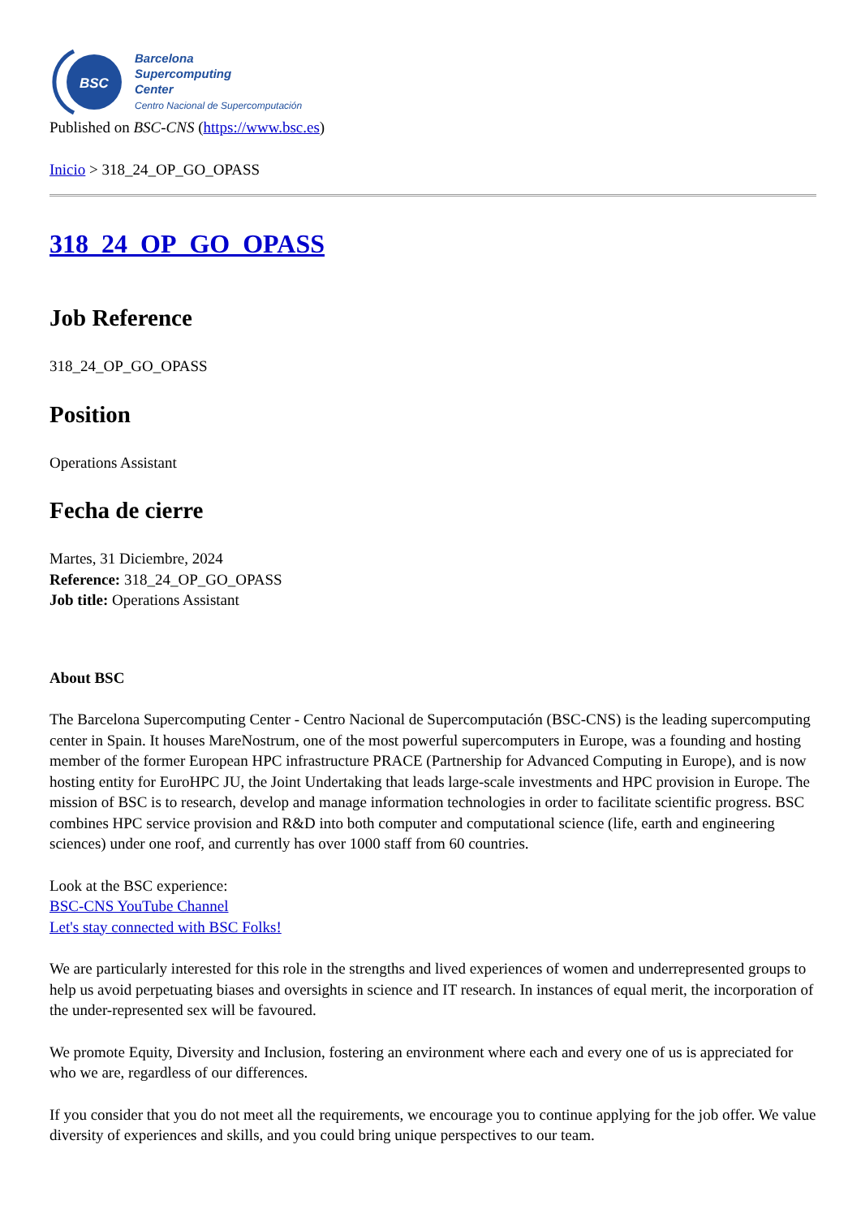BSC
Barcelona
Supercomputing
Center
Centro Nacional de Supercomputación
Published on BSC-CNS (https://www.bsc.es)
Inicio > 318_24_OP_GO_OPASS
318_24_OP_GO_OPASS
Job Reference
318_24_OP_GO_OPASS
Position
Operations Assistant
Fecha de cierre
Martes, 31 Diciembre, 2024
Reference: 318_24_OP_GO_OPASS
Job title: Operations Assistant
About BSC
The Barcelona Supercomputing Center - Centro Nacional de Supercomputación (BSC-CNS) is the leading supercomputing center in Spain. It houses MareNostrum, one of the most powerful supercomputers in Europe, was a founding and hosting member of the former European HPC infrastructure PRACE (Partnership for Advanced Computing in Europe), and is now hosting entity for EuroHPC JU, the Joint Undertaking that leads large-scale investments and HPC provision in Europe. The mission of BSC is to research, develop and manage information technologies in order to facilitate scientific progress. BSC combines HPC service provision and R&D into both computer and computational science (life, earth and engineering sciences) under one roof, and currently has over 1000 staff from 60 countries.
Look at the BSC experience:
BSC-CNS YouTube Channel
Let's stay connected with BSC Folks!
We are particularly interested for this role in the strengths and lived experiences of women and underrepresented groups to help us avoid perpetuating biases and oversights in science and IT research. In instances of equal merit, the incorporation of the under-represented sex will be favoured.
We promote Equity, Diversity and Inclusion, fostering an environment where each and every one of us is appreciated for who we are, regardless of our differences.
If you consider that you do not meet all the requirements, we encourage you to continue applying for the job offer. We value diversity of experiences and skills, and you could bring unique perspectives to our team.